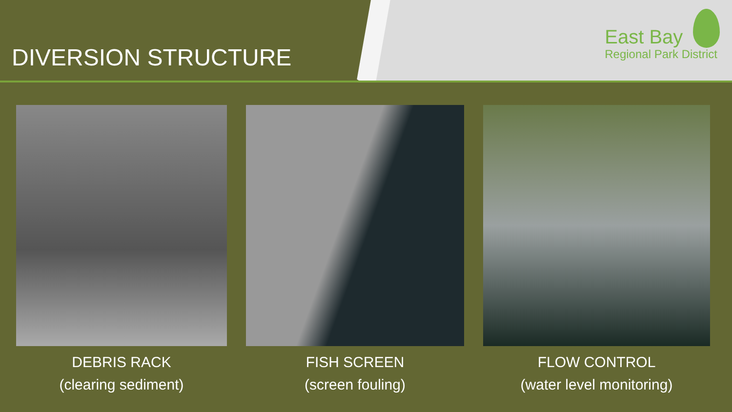DIVERSION STRUCTURE
East Bay
Regional Park District
DEBRIS RACK
(clearing sediment)
FISH SCREEN
(screen fouling)
FLOW CONTROL
(water level monitoring)